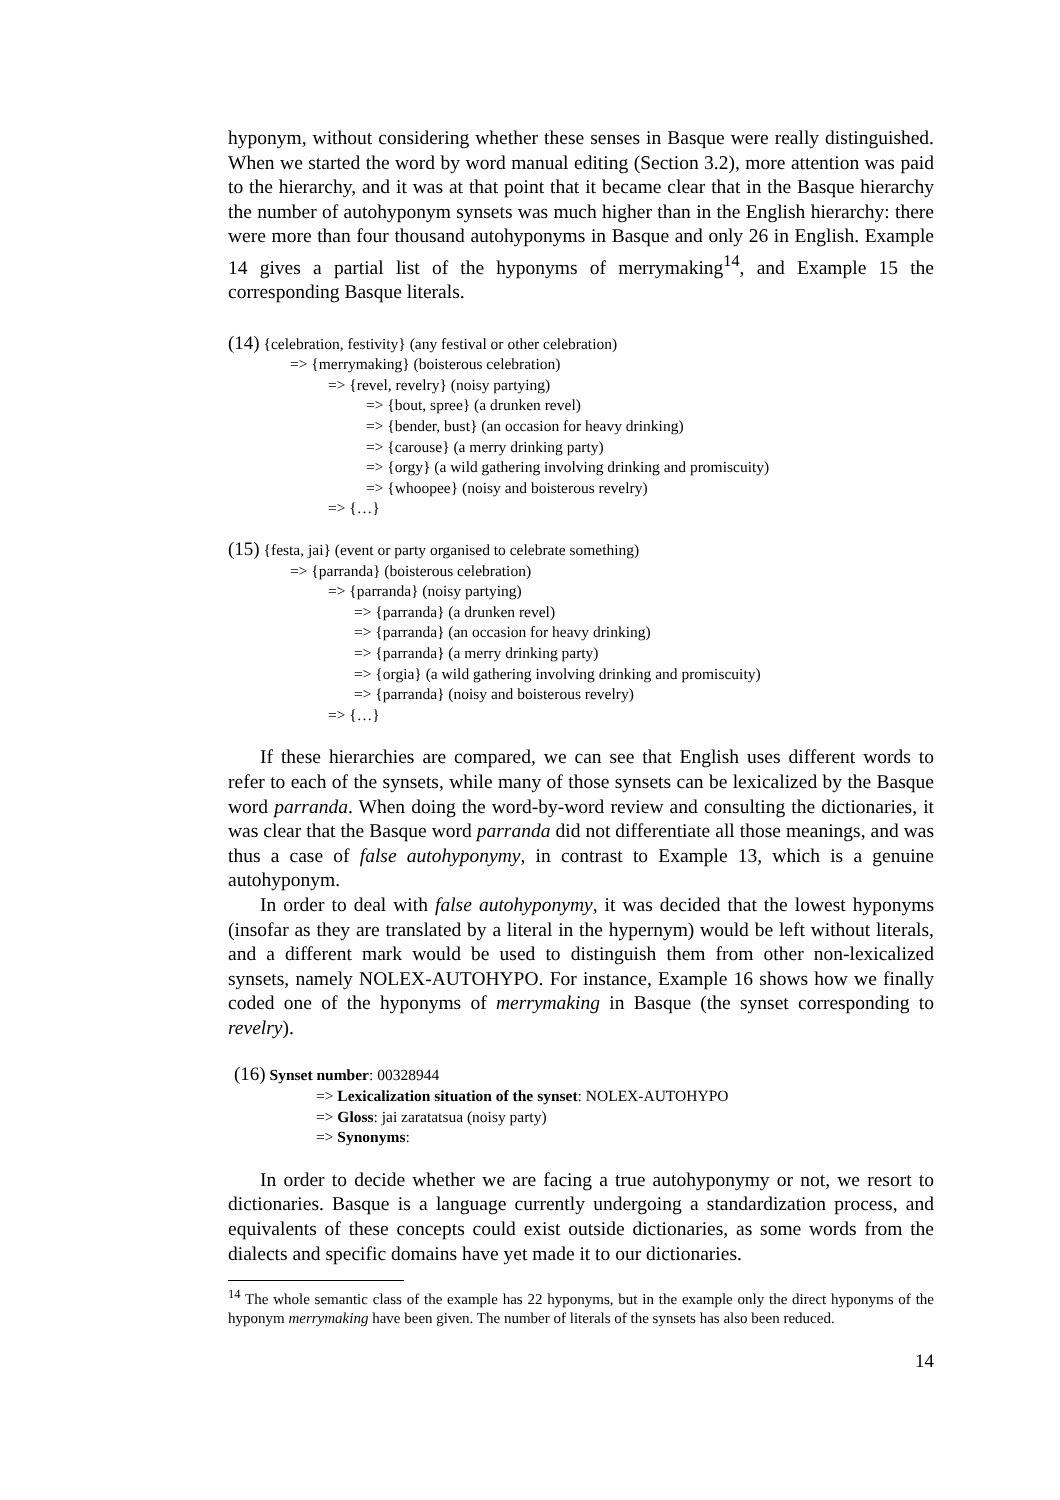hyponym, without considering whether these senses in Basque were really distinguished. When we started the word by word manual editing (Section 3.2), more attention was paid to the hierarchy, and it was at that point that it became clear that in the Basque hierarchy the number of autohyponym synsets was much higher than in the English hierarchy: there were more than four thousand autohyponyms in Basque and only 26 in English. Example 14 gives a partial list of the hyponyms of merrymaking<sup>14</sup>, and Example 15 the corresponding Basque literals.
(14) {celebration, festivity} (any festival or other celebration)
=> {merrymaking} (boisterous celebration)
=> {revel, revelry} (noisy partying)
=> {bout, spree} (a drunken revel)
=> {bender, bust} (an occasion for heavy drinking)
=> {carouse} (a merry drinking party)
=> {orgy} (a wild gathering involving drinking and promiscuity)
=> {whoopee} (noisy and boisterous revelry)
=> {…}
(15) {festa, jai} (event or party organised to celebrate something)
=> {parranda} (boisterous celebration)
=> {parranda} (noisy partying)
=> {parranda} (a drunken revel)
=> {parranda} (an occasion for heavy drinking)
=> {parranda} (a merry drinking party)
=> {orgia} (a wild gathering involving drinking and promiscuity)
=> {parranda} (noisy and boisterous revelry)
=> {…}
If these hierarchies are compared, we can see that English uses different words to refer to each of the synsets, while many of those synsets can be lexicalized by the Basque word parranda. When doing the word-by-word review and consulting the dictionaries, it was clear that the Basque word parranda did not differentiate all those meanings, and was thus a case of false autohyponymy, in contrast to Example 13, which is a genuine autohyponym.
In order to deal with false autohyponymy, it was decided that the lowest hyponyms (insofar as they are translated by a literal in the hypernym) would be left without literals, and a different mark would be used to distinguish them from other non-lexicalized synsets, namely NOLEX-AUTOHYPO. For instance, Example 16 shows how we finally coded one of the hyponyms of merrymaking in Basque (the synset corresponding to revelry).
(16) Synset number: 00328944
=> Lexicalization situation of the synset: NOLEX-AUTOHYPO
=> Gloss: jai zaratatsua (noisy party)
=> Synonyms:
In order to decide whether we are facing a true autohyponymy or not, we resort to dictionaries. Basque is a language currently undergoing a standardization process, and equivalents of these concepts could exist outside dictionaries, as some words from the dialects and specific domains have yet made it to our dictionaries.
<sup>14</sup> The whole semantic class of the example has 22 hyponyms, but in the example only the direct hyponyms of the hyponym merrymaking have been given. The number of literals of the synsets has also been reduced.
14